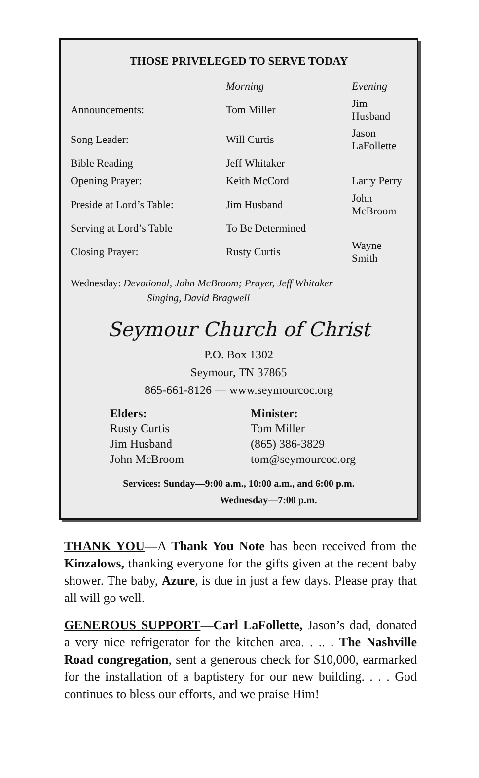THOSE PRIVELEGED TO SERVE TODAY
| | Morning | Evening |
| Announcements: | Tom Miller | Jim Husband |
| Song Leader: | Will Curtis | Jason LaFollette |
| Bible Reading | Jeff Whitaker | |
| Opening Prayer: | Keith McCord | Larry Perry |
| Preside at Lord’s Table: | Jim Husband | John McBroom |
| Serving at Lord’s Table | To Be Determined | |
| Closing Prayer: | Rusty Curtis | Wayne Smith |
Wednesday: Devotional, John McBroom; Prayer, Jeff Whitaker
Singing, David Bragwell
Seymour Church of Christ
P.O. Box 1302
Seymour, TN 37865
865-661-8126 — www.seymourcoc.org
| Elders: | Minister: |
| Rusty Curtis | Tom Miller |
| Jim Husband | (865) 386-3829 |
| John McBroom | tom@seymourcoc.org |
Services: Sunday—9:00 a.m., 10:00 a.m., and 6:00 p.m.
Wednesday—7:00 p.m.
THANK YOU—A Thank You Note has been received from the Kinzalows, thanking everyone for the gifts given at the recent baby shower. The baby, Azure, is due in just a few days. Please pray that all will go well.
GENEROUS SUPPORT—Carl LaFollette, Jason’s dad, donated a very nice refrigerator for the kitchen area. . .. . The Nashville Road congregation, sent a generous check for $10,000, earmarked for the installation of a baptistery for our new building. . . . God continues to bless our efforts, and we praise Him!